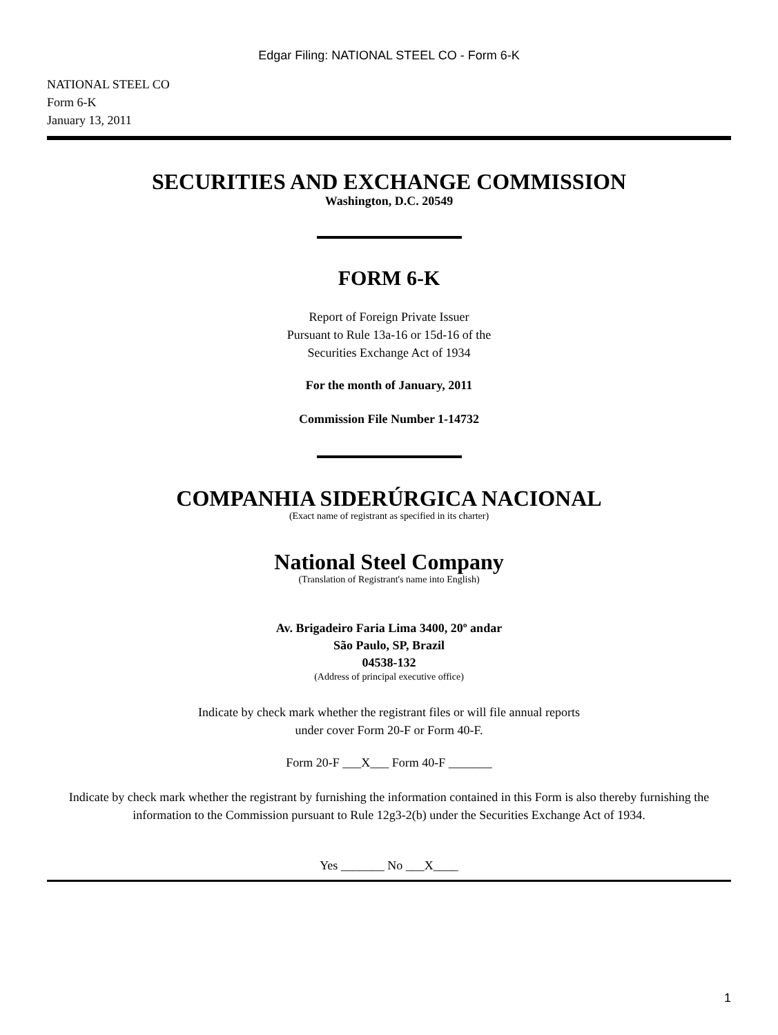Edgar Filing: NATIONAL STEEL CO - Form 6-K
NATIONAL STEEL CO
Form 6-K
January 13, 2011
SECURITIES AND EXCHANGE COMMISSION
Washington, D.C. 20549
FORM 6-K
Report of Foreign Private Issuer
Pursuant to Rule 13a-16 or 15d-16 of the
Securities Exchange Act of 1934
For the month of January, 2011
Commission File Number 1-14732
COMPANHIA SIDERÚRGICA NACIONAL
(Exact name of registrant as specified in its charter)
National Steel Company
(Translation of Registrant's name into English)
Av. Brigadeiro Faria Lima 3400, 20º andar
São Paulo, SP, Brazil
04538-132
(Address of principal executive office)
Indicate by check mark whether the registrant files or will file annual reports
under cover Form 20-F or Form 40-F.
Form 20-F ___X___ Form 40-F _______
Indicate by check mark whether the registrant by furnishing the information contained in this Form is also thereby furnishing the information to the Commission pursuant to Rule 12g3-2(b) under the Securities Exchange Act of 1934.
Yes _______ No ___X____
1